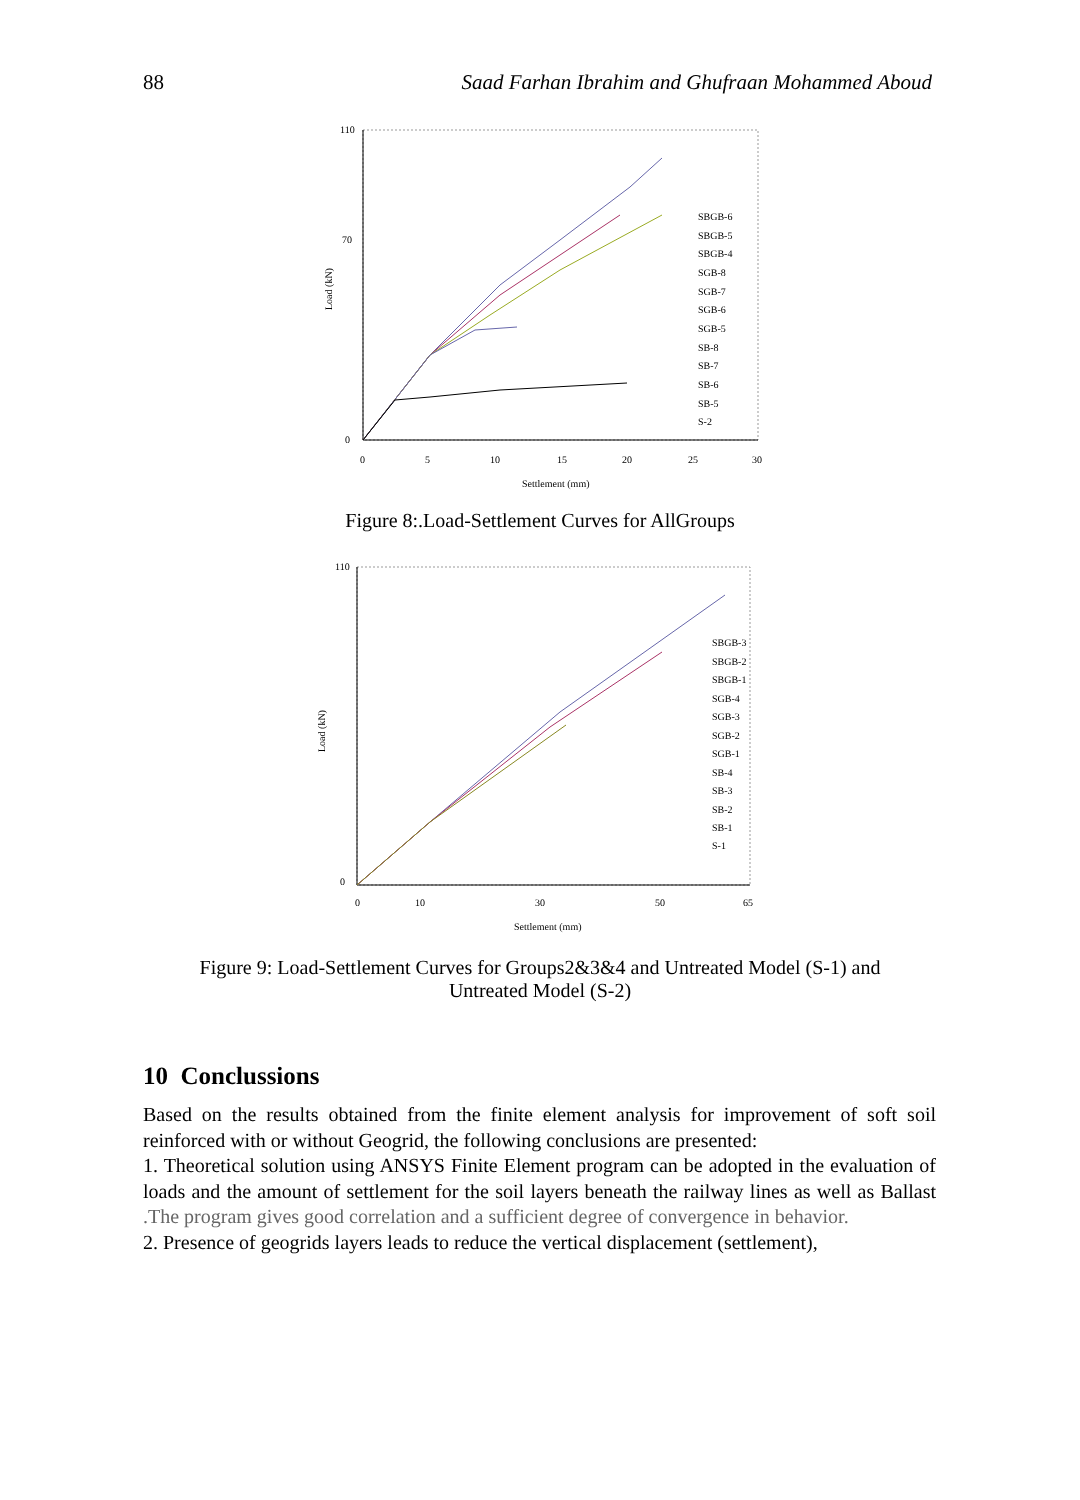88 Saad Farhan Ibrahim and Ghufraan Mohammed Aboud
110
70
0
0
5
10
15
20
25
30
Settlement (mm)
Load (kN)
SBGB-6
SBGB-5
SBGB-4
SGB-8
SGB-7
SGB-6
SGB-5
SB-8
SB-7
SB-6
SB-5
S-2
Figure 8:.Load-Settlement Curves for AllGroups
110
0
0
10
30
50
65
Settlement (mm)
Load (kN)
SBGB-3
SBGB-2
SBGB-1
SGB-4
SGB-3
SGB-2
SGB-1
SB-4
SB-3
SB-2
SB-1
S-1
Figure 9: Load-Settlement Curves for Groups2&3&4 and Untreated Model (S-1) and Untreated Model (S-2)
10 Conclussions
Based on the results obtained from the finite element analysis for improvement of soft soil reinforced with or without Geogrid, the following conclusions are presented:
1. Theoretical solution using ANSYS Finite Element program can be adopted in the evaluation of loads and the amount of settlement for the soil layers beneath the railway lines as well as Ballast .The program gives good correlation and a sufficient degree of convergence in behavior.
2. Presence of geogrids layers leads to reduce the vertical displacement (settlement),